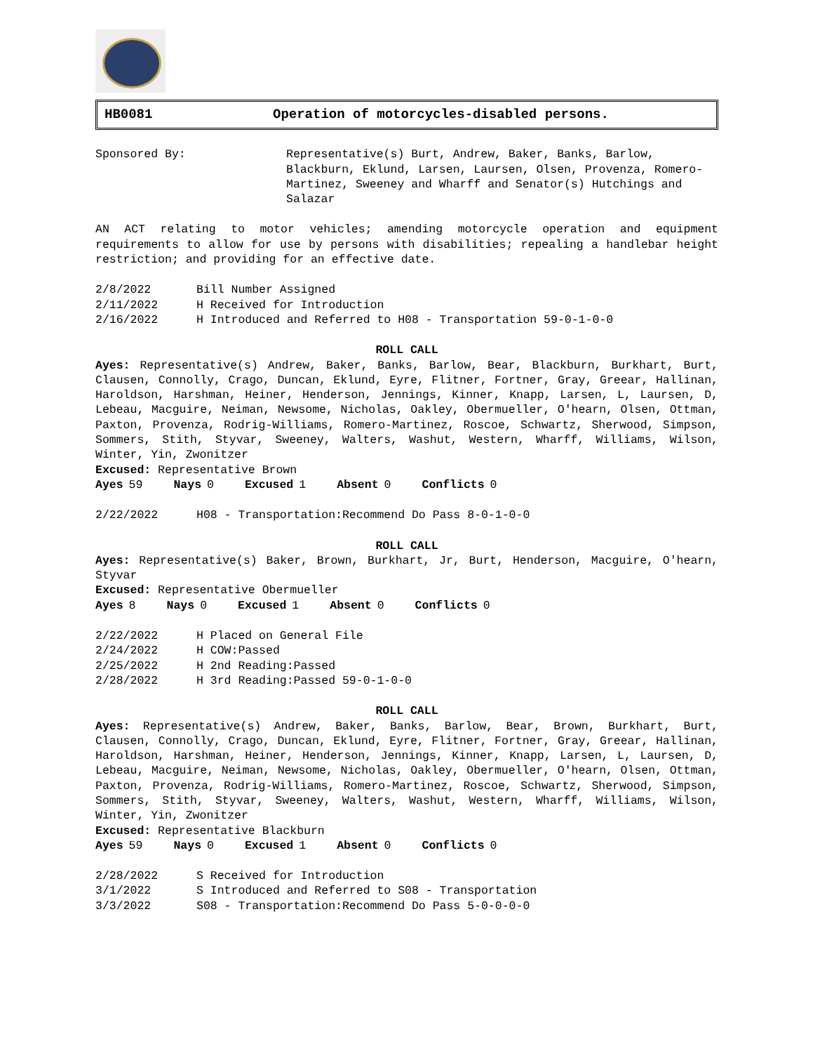HB0081 Operation of motorcycles-disabled persons.
Sponsored By: Representative(s) Burt, Andrew, Baker, Banks, Barlow, Blackburn, Eklund, Larsen, Laursen, Olsen, Provenza, Romero-Martinez, Sweeney and Wharff and Senator(s) Hutchings and Salazar
AN ACT relating to motor vehicles; amending motorcycle operation and equipment requirements to allow for use by persons with disabilities; repealing a handlebar height restriction; and providing for an effective date.
2/8/2022 Bill Number Assigned
2/11/2022 H Received for Introduction
2/16/2022 H Introduced and Referred to H08 - Transportation 59-0-1-0-0
ROLL CALL
Ayes: Representative(s) Andrew, Baker, Banks, Barlow, Bear, Blackburn, Burkhart, Burt, Clausen, Connolly, Crago, Duncan, Eklund, Eyre, Flitner, Fortner, Gray, Greear, Hallinan, Haroldson, Harshman, Heiner, Henderson, Jennings, Kinner, Knapp, Larsen, L, Laursen, D, Lebeau, Macguire, Neiman, Newsome, Nicholas, Oakley, Obermueller, O'hearn, Olsen, Ottman, Paxton, Provenza, Rodrig-Williams, Romero-Martinez, Roscoe, Schwartz, Sherwood, Simpson, Sommers, Stith, Styvar, Sweeney, Walters, Washut, Western, Wharff, Williams, Wilson, Winter, Yin, Zwonitzer
Excused: Representative Brown
Ayes 59 Nays 0 Excused 1 Absent 0 Conflicts 0
2/22/2022 H08 - Transportation:Recommend Do Pass 8-0-1-0-0
ROLL CALL
Ayes: Representative(s) Baker, Brown, Burkhart, Jr, Burt, Henderson, Macguire, O'hearn, Styvar
Excused: Representative Obermueller
Ayes 8 Nays 0 Excused 1 Absent 0 Conflicts 0
2/22/2022 H Placed on General File
2/24/2022 H COW:Passed
2/25/2022 H 2nd Reading:Passed
2/28/2022 H 3rd Reading:Passed 59-0-1-0-0
ROLL CALL
Ayes: Representative(s) Andrew, Baker, Banks, Barlow, Bear, Brown, Burkhart, Burt, Clausen, Connolly, Crago, Duncan, Eklund, Eyre, Flitner, Fortner, Gray, Greear, Hallinan, Haroldson, Harshman, Heiner, Henderson, Jennings, Kinner, Knapp, Larsen, L, Laursen, D, Lebeau, Macguire, Neiman, Newsome, Nicholas, Oakley, Obermueller, O'hearn, Olsen, Ottman, Paxton, Provenza, Rodrig-Williams, Romero-Martinez, Roscoe, Schwartz, Sherwood, Simpson, Sommers, Stith, Styvar, Sweeney, Walters, Washut, Western, Wharff, Williams, Wilson, Winter, Yin, Zwonitzer
Excused: Representative Blackburn
Ayes 59 Nays 0 Excused 1 Absent 0 Conflicts 0
2/28/2022 S Received for Introduction
3/1/2022 S Introduced and Referred to S08 - Transportation
3/3/2022 S08 - Transportation:Recommend Do Pass 5-0-0-0-0